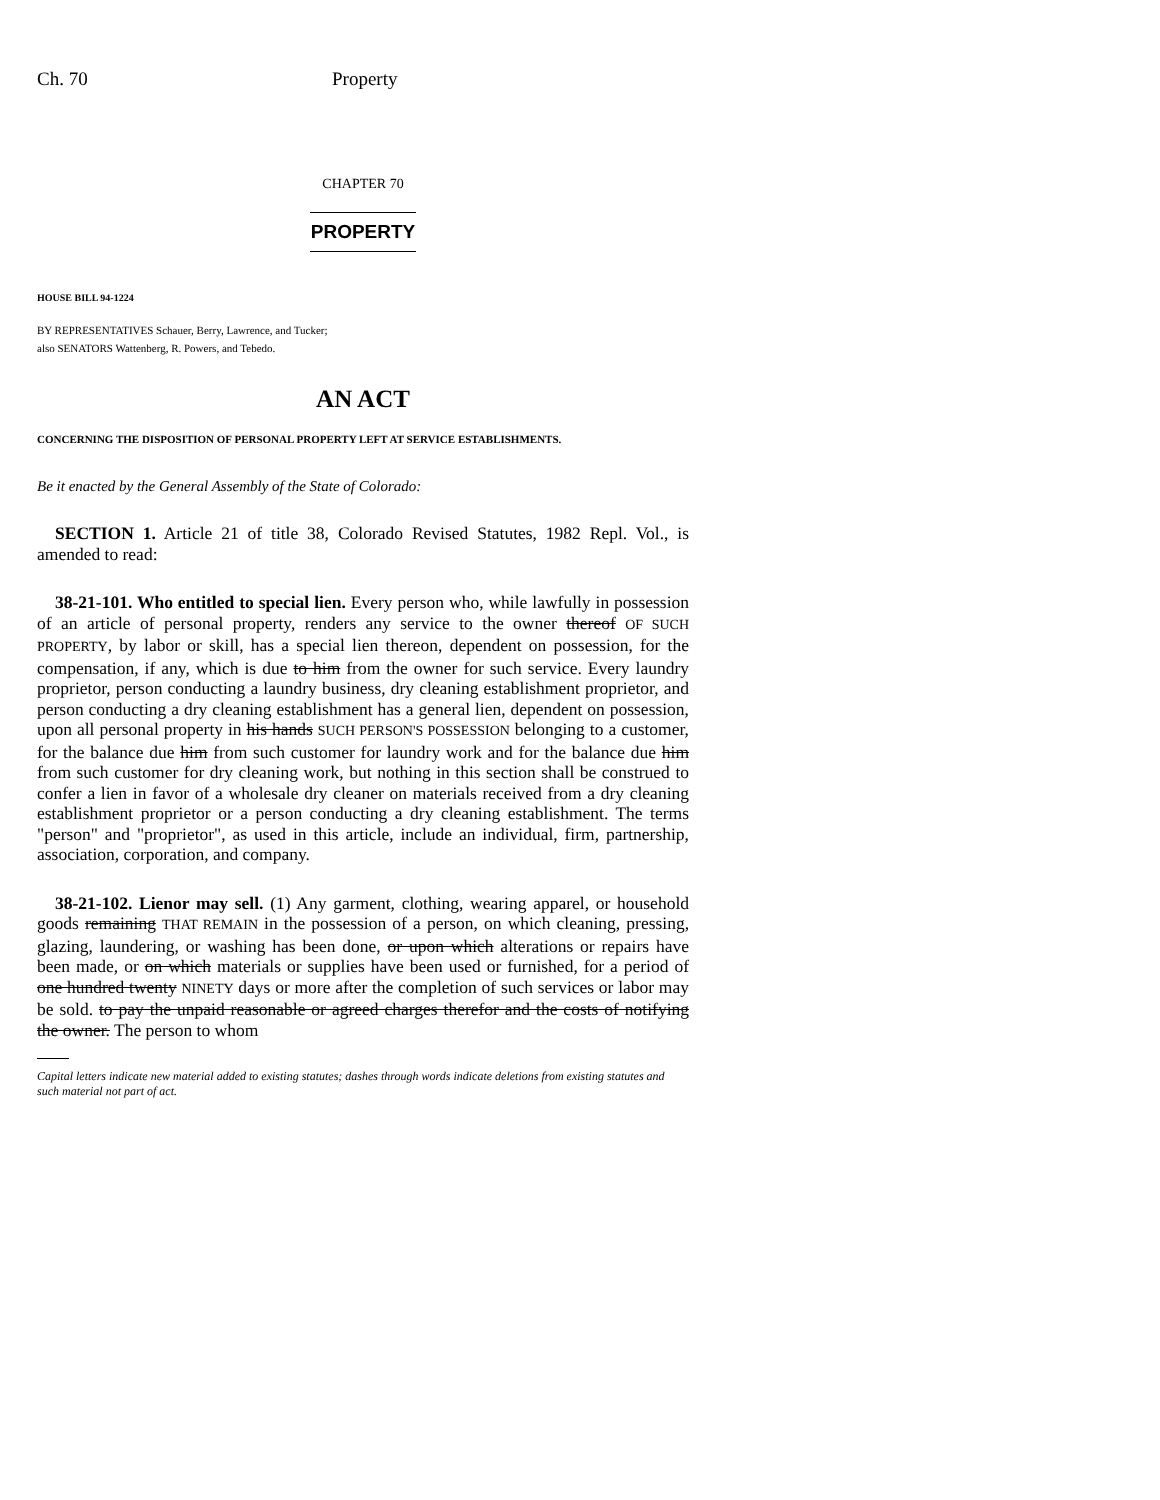Ch. 70 Property
CHAPTER 70
PROPERTY
HOUSE BILL 94-1224
BY REPRESENTATIVES Schauer, Berry, Lawrence, and Tucker;
also SENATORS Wattenberg, R. Powers, and Tebedo.
AN ACT
CONCERNING THE DISPOSITION OF PERSONAL PROPERTY LEFT AT SERVICE ESTABLISHMENTS.
Be it enacted by the General Assembly of the State of Colorado:
SECTION 1. Article 21 of title 38, Colorado Revised Statutes, 1982 Repl. Vol., is amended to read:
38-21-101. Who entitled to special lien. Every person who, while lawfully in possession of an article of personal property, renders any service to the owner thereof OF SUCH PROPERTY, by labor or skill, has a special lien thereon, dependent on possession, for the compensation, if any, which is due to him from the owner for such service. Every laundry proprietor, person conducting a laundry business, dry cleaning establishment proprietor, and person conducting a dry cleaning establishment has a general lien, dependent on possession, upon all personal property in his hands SUCH PERSON'S POSSESSION belonging to a customer, for the balance due him from such customer for laundry work and for the balance due him from such customer for dry cleaning work, but nothing in this section shall be construed to confer a lien in favor of a wholesale dry cleaner on materials received from a dry cleaning establishment proprietor or a person conducting a dry cleaning establishment. The terms "person" and "proprietor", as used in this article, include an individual, firm, partnership, association, corporation, and company.
38-21-102. Lienor may sell. (1) Any garment, clothing, wearing apparel, or household goods remaining THAT REMAIN in the possession of a person, on which cleaning, pressing, glazing, laundering, or washing has been done, or upon which alterations or repairs have been made, or on which materials or supplies have been used or furnished, for a period of one hundred twenty NINETY days or more after the completion of such services or labor may be sold. to pay the unpaid reasonable or agreed charges therefor and the costs of notifying the owner. The person to whom
Capital letters indicate new material added to existing statutes; dashes through words indicate deletions from existing statutes and such material not part of act.